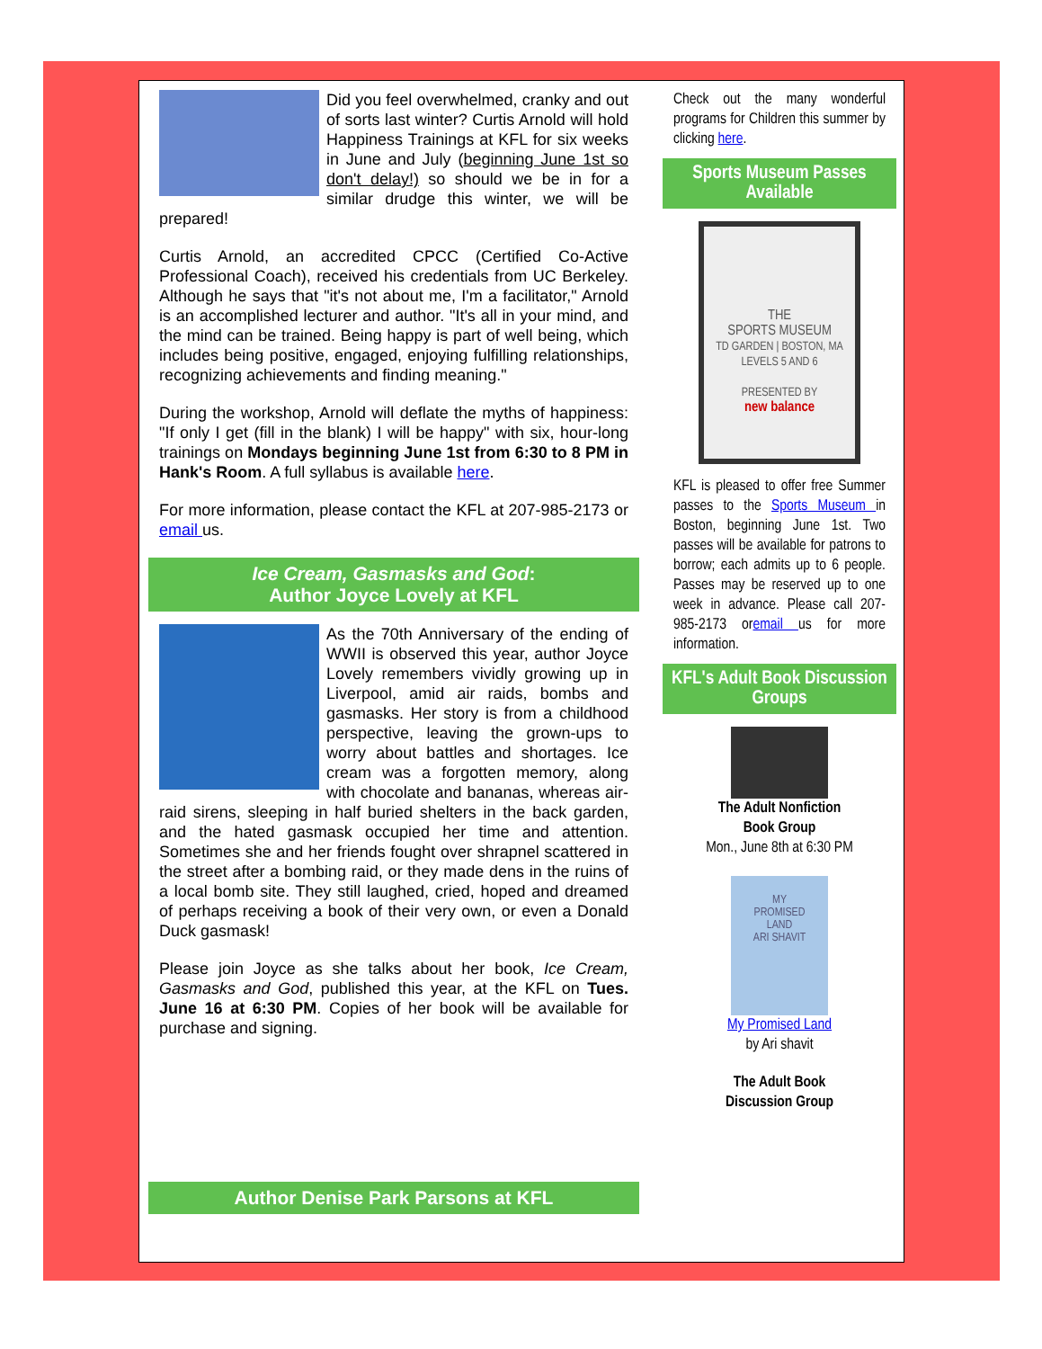Did you feel overwhelmed, cranky and out of sorts last winter? Curtis Arnold will hold Happiness Trainings at KFL for six weeks in June and July (beginning June 1st so don't delay!) so should we be in for a similar drudge this winter, we will be prepared!
Curtis Arnold, an accredited CPCC (Certified Co-Active Professional Coach), received his credentials from UC Berkeley. Although he says that "it's not about me, I'm a facilitator," Arnold is an accomplished lecturer and author. "It's all in your mind, and the mind can be trained. Being happy is part of well being, which includes being positive, engaged, enjoying fulfilling relationships, recognizing achievements and finding meaning."
During the workshop, Arnold will deflate the myths of happiness: "If only I get (fill in the blank) I will be happy" with six, hour-long trainings on Mondays beginning June 1st from 6:30 to 8 PM in Hank's Room. A full syllabus is available here.
For more information, please contact the KFL at 207-985-2173 or email us.
Ice Cream, Gasmasks and God:
Author Joyce Lovely at KFL
As the 70th Anniversary of the ending of WWII is observed this year, author Joyce Lovely remembers vividly growing up in Liverpool, amid air raids, bombs and gasmasks. Her story is from a childhood perspective, leaving the grown-ups to worry about battles and shortages. Ice cream was a forgotten memory, along with chocolate and bananas, whereas air-raid sirens, sleeping in half buried shelters in the back garden, and the hated gasmask occupied her time and attention. Sometimes she and her friends fought over shrapnel scattered in the street after a bombing raid, or they made dens in the ruins of a local bomb site. They still laughed, cried, hoped and dreamed of perhaps receiving a book of their very own, or even a Donald Duck gasmask!
Please join Joyce as she talks about her book, Ice Cream, Gasmasks and God, published this year, at the KFL on Tues. June 16 at 6:30 PM. Copies of her book will be available for purchase and signing.
Author Denise Park Parsons at KFL
Check out the many wonderful programs for Children this summer by clicking here.
Sports Museum Passes Available
THE
SPORTS MUSEUM
TD GARDEN | BOSTON, MA
LEVELS 5 AND 6
PRESENTED BY
new balance
KFL is pleased to offer free Summer passes to the Sports Museum in Boston, beginning June 1st. Two passes will be available for patrons to borrow; each admits up to 6 people. Passes may be reserved up to one week in advance. Please call 207-985-2173 oremail us for more information.
KFL's Adult Book Discussion Groups
The Adult Nonfiction
Book Group
Mon., June 8th at 6:30 PM
MY
PROMISED
LAND
ARI SHAVIT
My Promised Land
by Ari shavit
The Adult Book
Discussion Group